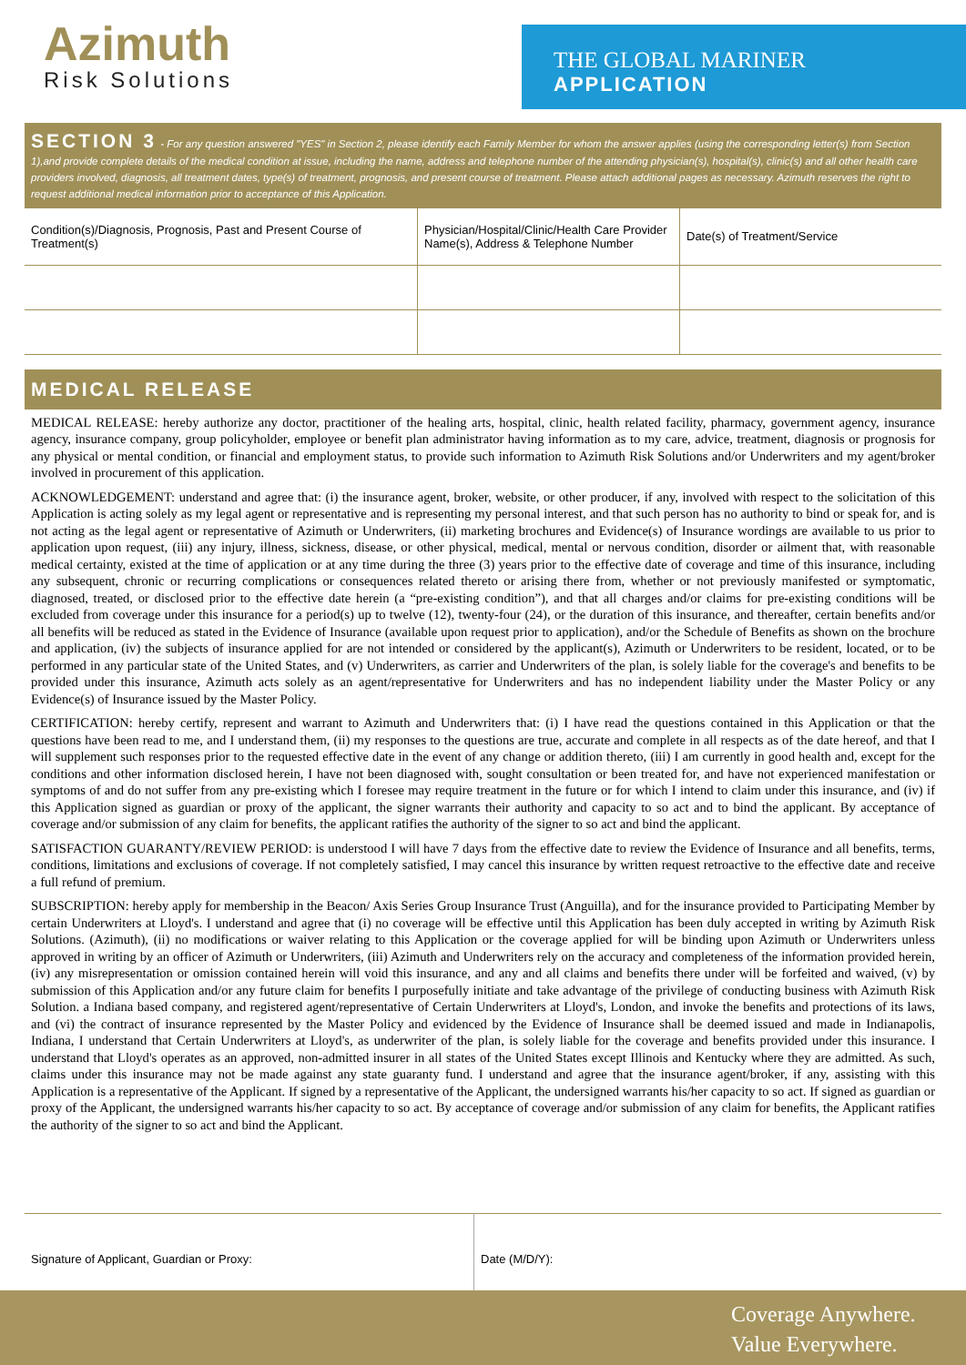Azimuth
Risk Solutions
THE GLOBAL MARINER
APPLICATION
SECTION 3 - For any question answered "YES" in Section 2, please identify each Family Member for whom the answer applies (using the corresponding letter(s) from Section 1),and provide complete details of the medical condition at issue, including the name, address and telephone number of the attending physician(s), hospital(s), clinic(s) and all other health care providers involved, diagnosis, all treatment dates, type(s) of treatment, prognosis, and present course of treatment. Please attach additional pages as necessary. Azimuth reserves the right to request additional medical information prior to acceptance of this Application.
| Condition(s)/Diagnosis, Prognosis, Past and Present Course of Treatment(s) | Physician/Hospital/Clinic/Health Care Provider Name(s), Address & Telephone Number | Date(s) of Treatment/Service |
MEDICAL RELEASE
MEDICAL RELEASE: hereby authorize any doctor, practitioner of the healing arts, hospital, clinic, health related facility, pharmacy, government agency, insurance agency, insurance company, group policyholder, employee or benefit plan administrator having information as to my care, advice, treatment, diagnosis or prognosis for any physical or mental condition, or financial and employment status, to provide such information to Azimuth Risk Solutions and/or Underwriters and my agent/broker involved in procurement of this application.
ACKNOWLEDGEMENT: understand and agree that: (i) the insurance agent, broker, website, or other producer, if any, involved with respect to the solicitation of this Application is acting solely as my legal agent or representative and is representing my personal interest, and that such person has no authority to bind or speak for, and is not acting as the legal agent or representative of Azimuth or Underwriters, (ii) marketing brochures and Evidence(s) of Insurance wordings are available to us prior to application upon request, (iii) any injury, illness, sickness, disease, or other physical, medical, mental or nervous condition, disorder or ailment that, with reasonable medical certainty, existed at the time of application or at any time during the three (3) years prior to the effective date of coverage and time of this insurance, including any subsequent, chronic or recurring complications or consequences related thereto or arising there from, whether or not previously manifested or symptomatic, diagnosed, treated, or disclosed prior to the effective date herein (a “pre-existing condition”), and that all charges and/or claims for pre-existing conditions will be excluded from coverage under this insurance for a period(s) up to twelve (12), twenty-four (24), or the duration of this insurance, and thereafter, certain benefits and/or all benefits will be reduced as stated in the Evidence of Insurance (available upon request prior to application), and/or the Schedule of Benefits as shown on the brochure and application, (iv) the subjects of insurance applied for are not intended or considered by the applicant(s), Azimuth or Underwriters to be resident, located, or to be performed in any particular state of the United States, and (v) Underwriters, as carrier and Underwriters of the plan, is solely liable for the coverage's and benefits to be provided under this insurance, Azimuth acts solely as an agent/representative for Underwriters and has no independent liability under the Master Policy or any Evidence(s) of Insurance issued by the Master Policy.
CERTIFICATION: hereby certify, represent and warrant to Azimuth and Underwriters that: (i) I have read the questions contained in this Application or that the questions have been read to me, and I understand them, (ii) my responses to the questions are true, accurate and complete in all respects as of the date hereof, and that I will supplement such responses prior to the requested effective date in the event of any change or addition thereto, (iii) I am currently in good health and, except for the conditions and other information disclosed herein, I have not been diagnosed with, sought consultation or been treated for, and have not experienced manifestation or symptoms of and do not suffer from any pre-existing which I foresee may require treatment in the future or for which I intend to claim under this insurance, and (iv) if this Application signed as guardian or proxy of the applicant, the signer warrants their authority and capacity to so act and to bind the applicant. By acceptance of coverage and/or submission of any claim for benefits, the applicant ratifies the authority of the signer to so act and bind the applicant.
SATISFACTION GUARANTY/REVIEW PERIOD: is understood I will have 7 days from the effective date to review the Evidence of Insurance and all benefits, terms, conditions, limitations and exclusions of coverage. If not completely satisfied, I may cancel this insurance by written request retroactive to the effective date and receive a full refund of premium.
SUBSCRIPTION: hereby apply for membership in the Beacon/ Axis Series Group Insurance Trust (Anguilla), and for the insurance provided to Participating Member by certain Underwriters at Lloyd's. I understand and agree that (i) no coverage will be effective until this Application has been duly accepted in writing by Azimuth Risk Solutions. (Azimuth), (ii) no modifications or waiver relating to this Application or the coverage applied for will be binding upon Azimuth or Underwriters unless approved in writing by an officer of Azimuth or Underwriters, (iii) Azimuth and Underwriters rely on the accuracy and completeness of the information provided herein, (iv) any misrepresentation or omission contained herein will void this insurance, and any and all claims and benefits there under will be forfeited and waived, (v) by submission of this Application and/or any future claim for benefits I purposefully initiate and take advantage of the privilege of conducting business with Azimuth Risk Solution. a Indiana based company, and registered agent/representative of Certain Underwriters at Lloyd's, London, and invoke the benefits and protections of its laws, and (vi) the contract of insurance represented by the Master Policy and evidenced by the Evidence of Insurance shall be deemed issued and made in Indianapolis, Indiana, I understand that Certain Underwriters at Lloyd's, as underwriter of the plan, is solely liable for the coverage and benefits provided under this insurance. I understand that Lloyd's operates as an approved, non-admitted insurer in all states of the United States except Illinois and Kentucky where they are admitted. As such, claims under this insurance may not be made against any state guaranty fund. I understand and agree that the insurance agent/broker, if any, assisting with this Application is a representative of the Applicant. If signed by a representative of the Applicant, the undersigned warrants his/her capacity to so act. If signed as guardian or proxy of the Applicant, the undersigned warrants his/her capacity to so act. By acceptance of coverage and/or submission of any claim for benefits, the Applicant ratifies the authority of the signer to so act and bind the Applicant.
| Signature of Applicant, Guardian or Proxy: | Date (M/D/Y): |
Coverage Anywhere.
Value Everywhere.